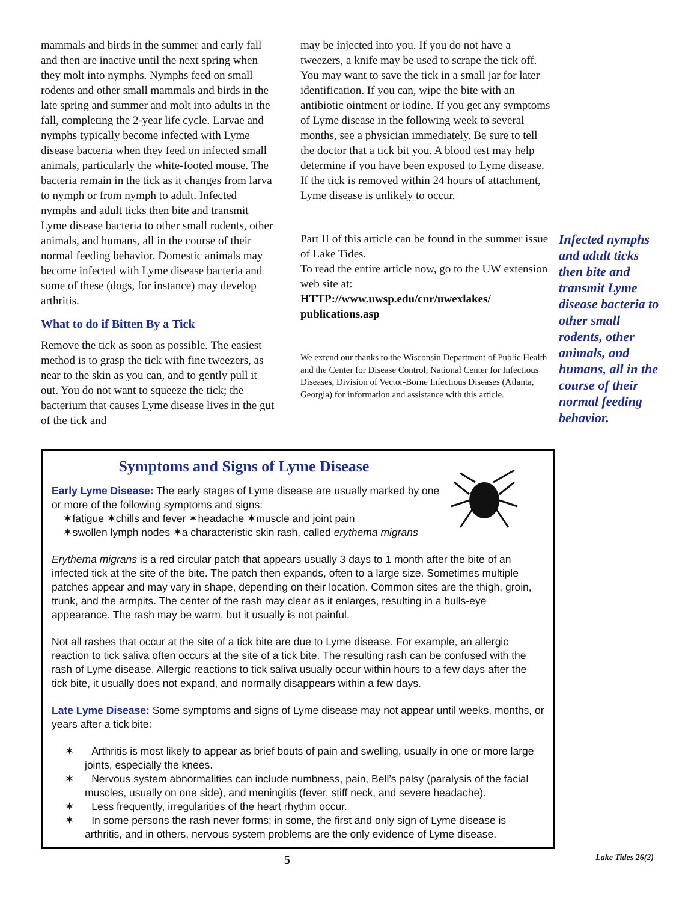mammals and birds in the summer and early fall and then are inactive until the next spring when they molt into nymphs. Nymphs feed on small rodents and other small mammals and birds in the late spring and summer and molt into adults in the fall, completing the 2-year life cycle. Larvae and nymphs typically become infected with Lyme disease bacteria when they feed on infected small animals, particularly the white-footed mouse. The bacteria remain in the tick as it changes from larva to nymph or from nymph to adult. Infected nymphs and adult ticks then bite and transmit Lyme disease bacteria to other small rodents, other animals, and humans, all in the course of their normal feeding behavior. Domestic animals may become infected with Lyme disease bacteria and some of these (dogs, for instance) may develop arthritis.
What to do if Bitten By a Tick
Remove the tick as soon as possible. The easiest method is to grasp the tick with fine tweezers, as near to the skin as you can, and to gently pull it out. You do not want to squeeze the tick; the bacterium that causes Lyme disease lives in the gut of the tick and
may be injected into you. If you do not have a tweezers, a knife may be used to scrape the tick off. You may want to save the tick in a small jar for later identification. If you can, wipe the bite with an antibiotic ointment or iodine. If you get any symptoms of Lyme disease in the following week to several months, see a physician immediately. Be sure to tell the doctor that a tick bit you. A blood test may help determine if you have been exposed to Lyme disease. If the tick is removed within 24 hours of attachment, Lyme disease is unlikely to occur.
Part II of this article can be found in the summer issue of Lake Tides.
To read the entire article now, go to the UW extension web site at:
HTTP://www.uwsp.edu/cnr/uwexlakes/ publications.asp
We extend our thanks to the Wisconsin Department of Public Health and the Center for Disease Control, National Center for Infectious Diseases, Division of Vector-Borne Infectious Diseases (Atlanta, Georgia) for information and assistance with this article.
Infected nymphs and adult ticks then bite and transmit Lyme disease bacteria to other small rodents, other animals, and humans, all in the course of their normal feeding behavior.
Symptoms and Signs of Lyme Disease
Early Lyme Disease: The early stages of Lyme disease are usually marked by one or more of the following symptoms and signs:
✶fatigue ✶chills and fever ✶headache ✶muscle and joint pain
✶swollen lymph nodes ✶a characteristic skin rash, called erythema migrans
Erythema migrans is a red circular patch that appears usually 3 days to 1 month after the bite of an infected tick at the site of the bite. The patch then expands, often to a large size. Sometimes multiple patches appear and may vary in shape, depending on their location. Common sites are the thigh, groin, trunk, and the armpits. The center of the rash may clear as it enlarges, resulting in a bulls-eye appearance. The rash may be warm, but it usually is not painful.
Not all rashes that occur at the site of a tick bite are due to Lyme disease. For example, an allergic reaction to tick saliva often occurs at the site of a tick bite. The resulting rash can be confused with the rash of Lyme disease. Allergic reactions to tick saliva usually occur within hours to a few days after the tick bite, it usually does not expand, and normally disappears within a few days.
Late Lyme Disease: Some symptoms and signs of Lyme disease may not appear until weeks, months, or years after a tick bite:
✶ Arthritis is most likely to appear as brief bouts of pain and swelling, usually in one or more large joints, especially the knees.
✶ Nervous system abnormalities can include numbness, pain, Bell’s palsy (paralysis of the facial muscles, usually on one side), and meningitis (fever, stiff neck, and severe headache).
✶ Less frequently, irregularities of the heart rhythm occur.
✶ In some persons the rash never forms; in some, the first and only sign of Lyme disease is arthritis, and in others, nervous system problems are the only evidence of Lyme disease.
5
Lake Tides 26(2)